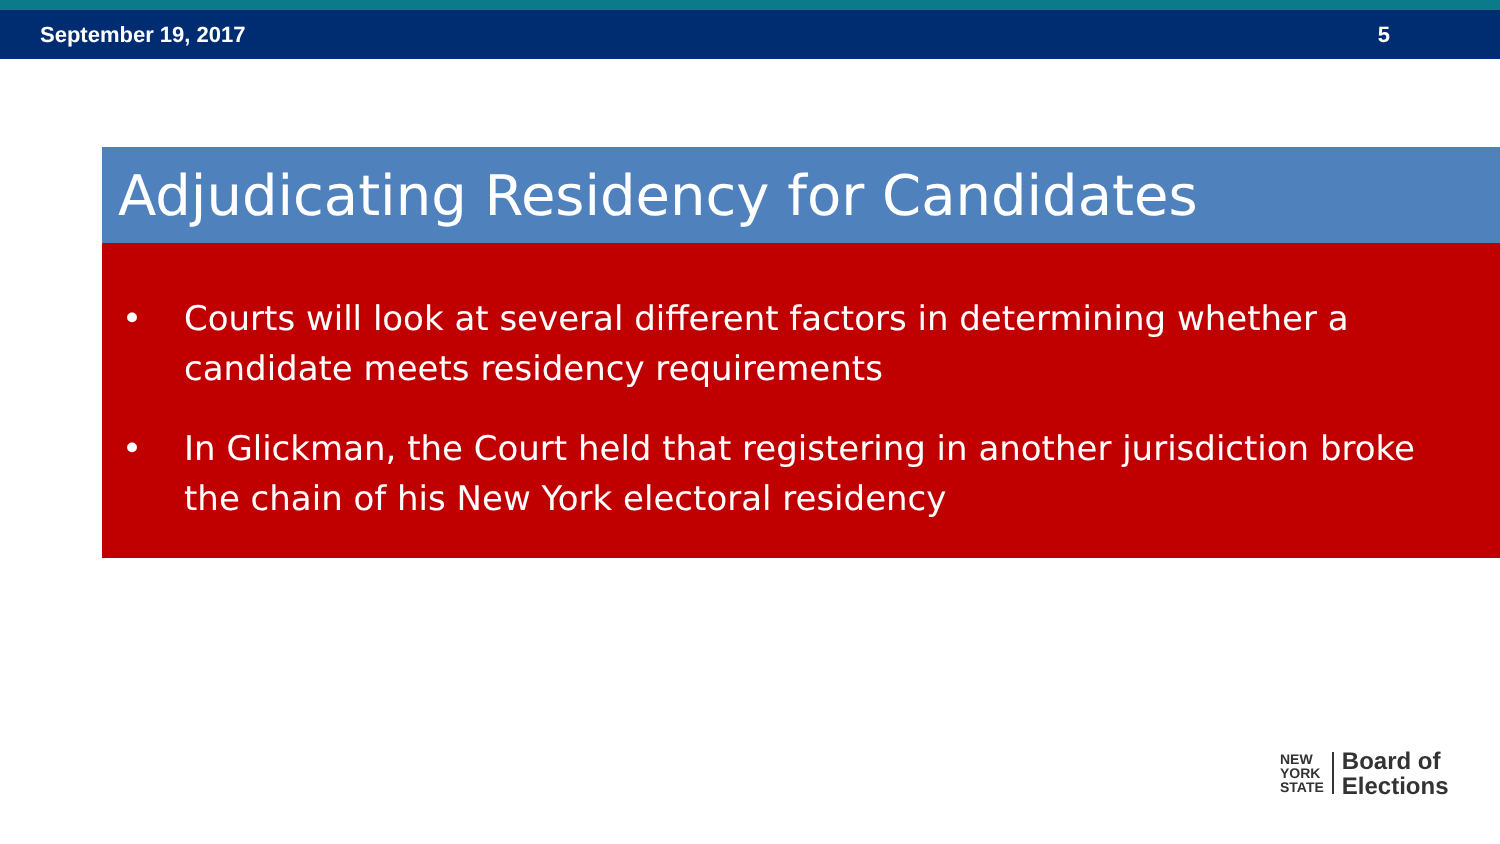September 19, 2017 5
Adjudicating Residency for Candidates
• Courts will look at several different factors in determining whether a candidate meets residency requirements
• In Glickman, the Court held that registering in another jurisdiction broke the chain of his New York electoral residency
NEW
YORK
STATE
Board of
Elections